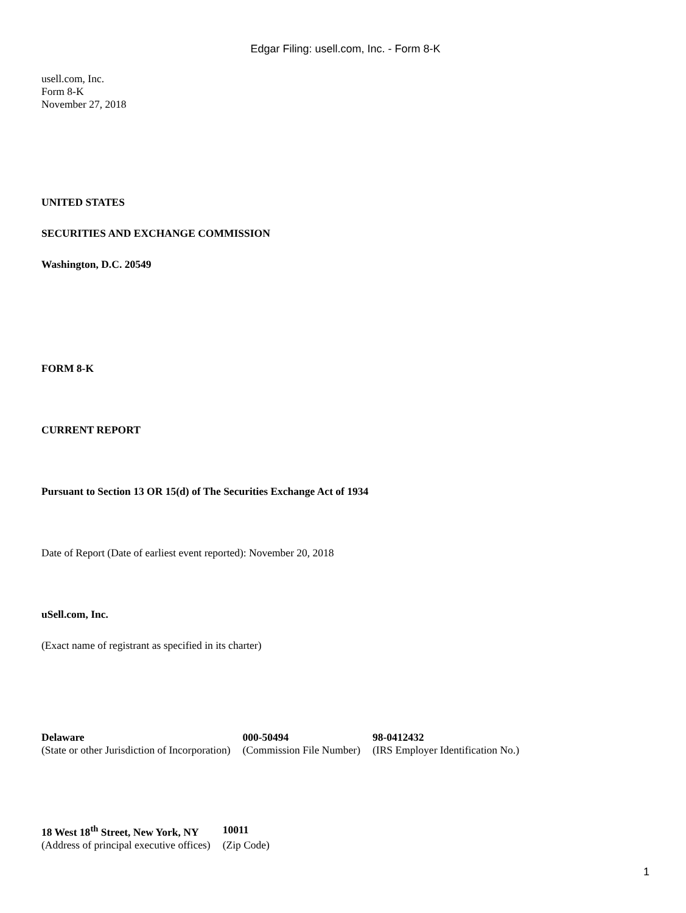Edgar Filing: usell.com, Inc. - Form 8-K
usell.com, Inc.
Form 8-K
November 27, 2018
UNITED STATES
SECURITIES AND EXCHANGE COMMISSION
Washington, D.C. 20549
FORM 8-K
CURRENT REPORT
Pursuant to Section 13 OR 15(d) of The Securities Exchange Act of 1934
Date of Report (Date of earliest event reported): November 20, 2018
uSell.com, Inc.
(Exact name of registrant as specified in its charter)
| Delaware | 000-50494 | 98-0412432 |
| (State or other Jurisdiction of Incorporation) | (Commission File Number) | (IRS Employer Identification No.) |
| 18 West 18<sup>th</sup> Street, New York, NY | 10011 |
| (Address of principal executive offices) | (Zip Code) |
1